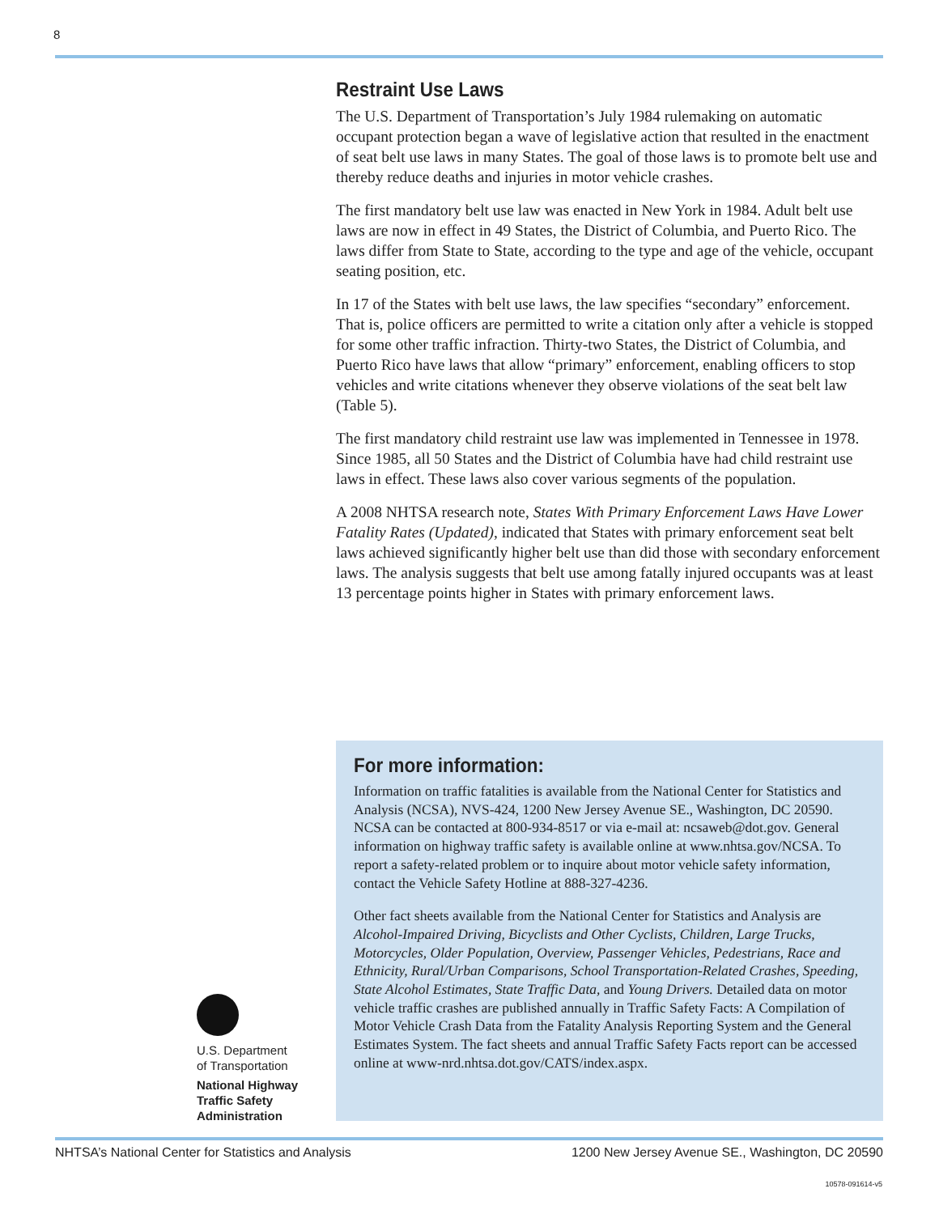8
Restraint Use Laws
The U.S. Department of Transportation’s July 1984 rulemaking on automatic occupant protection began a wave of legislative action that resulted in the enactment of seat belt use laws in many States. The goal of those laws is to promote belt use and thereby reduce deaths and injuries in motor vehicle crashes.
The first mandatory belt use law was enacted in New York in 1984. Adult belt use laws are now in effect in 49 States, the District of Columbia, and Puerto Rico. The laws differ from State to State, according to the type and age of the vehicle, occupant seating position, etc.
In 17 of the States with belt use laws, the law specifies “secondary” enforcement. That is, police officers are permitted to write a citation only after a vehicle is stopped for some other traffic infraction. Thirty-two States, the District of Columbia, and Puerto Rico have laws that allow “primary” enforcement, enabling officers to stop vehicles and write citations whenever they observe violations of the seat belt law (Table 5).
The first mandatory child restraint use law was implemented in Tennessee in 1978. Since 1985, all 50 States and the District of Columbia have had child restraint use laws in effect. These laws also cover various segments of the population.
A 2008 NHTSA research note, States With Primary Enforcement Laws Have Lower Fatality Rates (Updated), indicated that States with primary enforcement seat belt laws achieved significantly higher belt use than did those with secondary enforcement laws. The analysis suggests that belt use among fatally injured occupants was at least 13 percentage points higher in States with primary enforcement laws.
For more information:
Information on traffic fatalities is available from the National Center for Statistics and Analysis (NCSA), NVS-424, 1200 New Jersey Avenue SE., Washington, DC 20590. NCSA can be contacted at 800-934-8517 or via e-mail at: ncsaweb@dot.gov. General information on highway traffic safety is available online at www.nhtsa.gov/NCSA. To report a safety-related problem or to inquire about motor vehicle safety information, contact the Vehicle Safety Hotline at 888-327-4236.
Other fact sheets available from the National Center for Statistics and Analysis are Alcohol-Impaired Driving, Bicyclists and Other Cyclists, Children, Large Trucks, Motorcycles, Older Population, Overview, Passenger Vehicles, Pedestrians, Race and Ethnicity, Rural/Urban Comparisons, School Transportation-Related Crashes, Speeding, State Alcohol Estimates, State Traffic Data, and Young Drivers. Detailed data on motor vehicle traffic crashes are published annually in Traffic Safety Facts: A Compilation of Motor Vehicle Crash Data from the Fatality Analysis Reporting System and the General Estimates System. The fact sheets and annual Traffic Safety Facts report can be accessed online at www-nrd.nhtsa.dot.gov/CATS/index.aspx.
U.S. Department
of Transportation
National Highway
Traffic Safety
Administration
NHTSA’s National Center for Statistics and Analysis 1200 New Jersey Avenue SE., Washington, DC 20590
10578-091614-v5